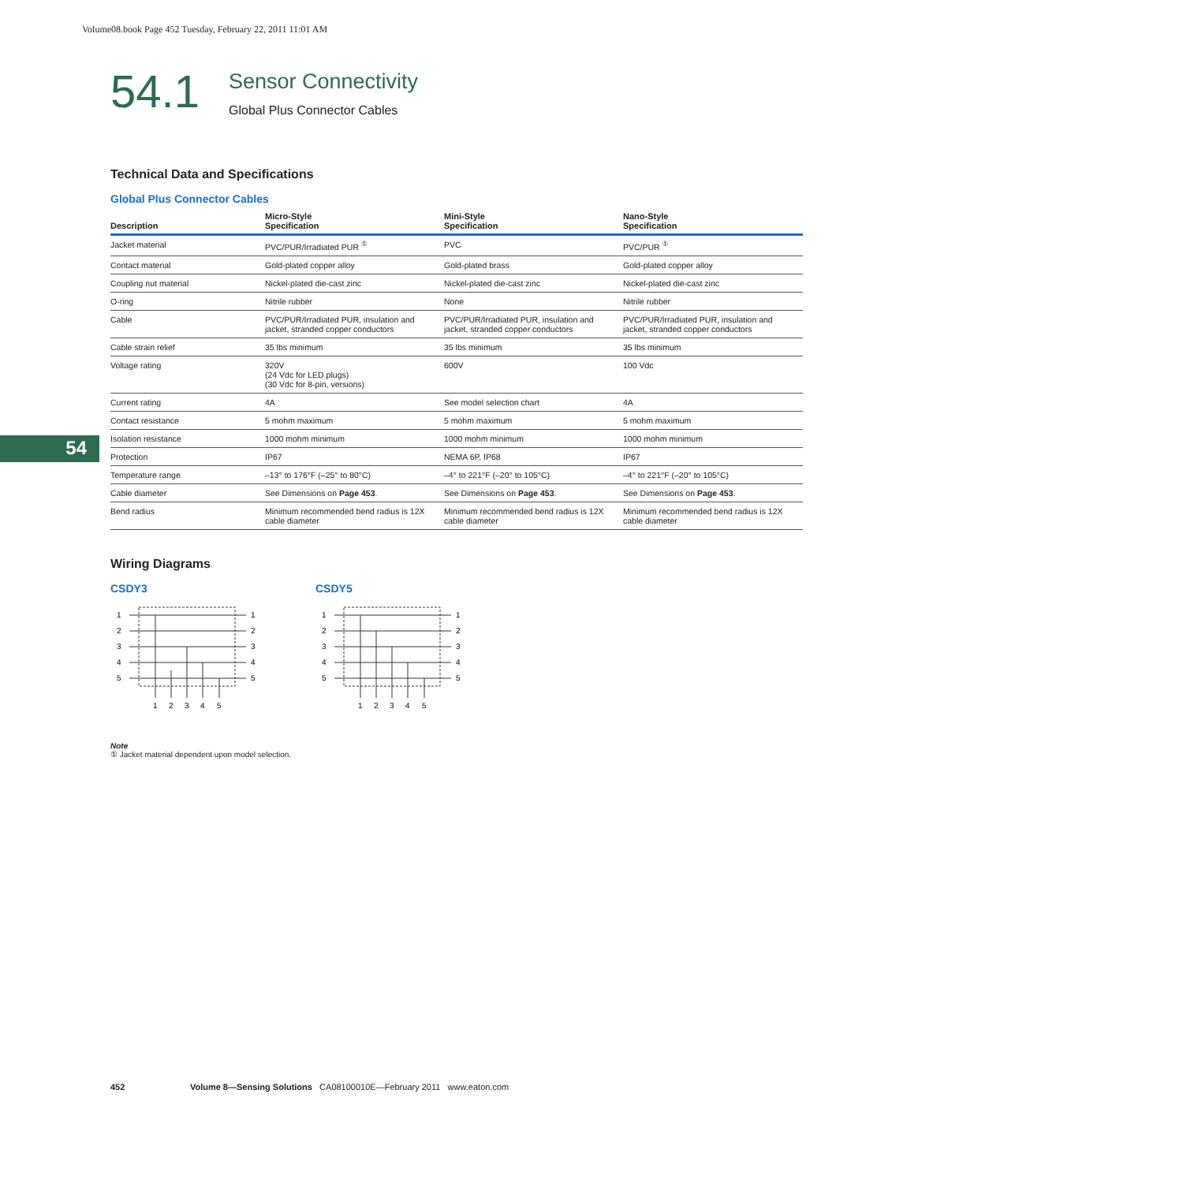Volume08.book Page 452 Tuesday, February 22, 2011 11:01 AM
54.1
Sensor Connectivity
Global Plus Connector Cables
54
Technical Data and Specifications
Global Plus Connector Cables
| Description | Micro-Style Specification | Mini-Style Specification | Nano-Style Specification |
| --- | --- | --- | --- |
| Jacket material | PVC/PUR/Irradiated PUR <sup>①</sup> | PVC | PVC/PUR <sup>①</sup> |
| Contact material | Gold-plated copper alloy | Gold-plated brass | Gold-plated copper alloy |
| Coupling nut material | Nickel-plated die-cast zinc | Nickel-plated die-cast zinc | Nickel-plated die-cast zinc |
| O-ring | Nitrile rubber | None | Nitrile rubber |
| Cable | PVC/PUR/Irradiated PUR, insulation and jacket, stranded copper conductors | PVC/PUR/Irradiated PUR, insulation and jacket, stranded copper conductors | PVC/PUR/Irradiated PUR, insulation and jacket, stranded copper conductors |
| Cable strain relief | 35 lbs minimum | 35 lbs minimum | 35 lbs minimum |
| Voltage rating | 320V (24 Vdc for LED plugs) (30 Vdc for 8-pin, versions) | 600V | 100 Vdc |
| Current rating | 4A | See model selection chart | 4A |
| Contact resistance | 5 mohm maximum | 5 mohm maximum | 5 mohm maximum |
| Isolation resistance | 1000 mohm minimum | 1000 mohm minimum | 1000 mohm minimum |
| Protection | IP67 | NEMA 6P, IP68 | IP67 |
| Temperature range | –13° to 176°F (–25° to 80°C) | –4° to 221°F (–20° to 105°C) | –4° to 221°F (–20° to 105°C) |
| Cable diameter | See Dimensions on Page 453 . | See Dimensions on Page 453 . | See Dimensions on Page 453 . |
| Bend radius | Minimum recommended bend radius is 12X cable diameter | Minimum recommended bend radius is 12X cable diameter | Minimum recommended bend radius is 12X cable diameter |
Wiring Diagrams
CSDY3
1
2
3
4
5
1
2
3
4
5
1
2
3
4
5
CSDY5
1
2
3
4
5
1
2
3
4
5
1
2
3
4
5
Note
① Jacket material dependent upon model selection.
452 Volume 8—Sensing Solutions CA08100010E—February 2011 www.eaton.com